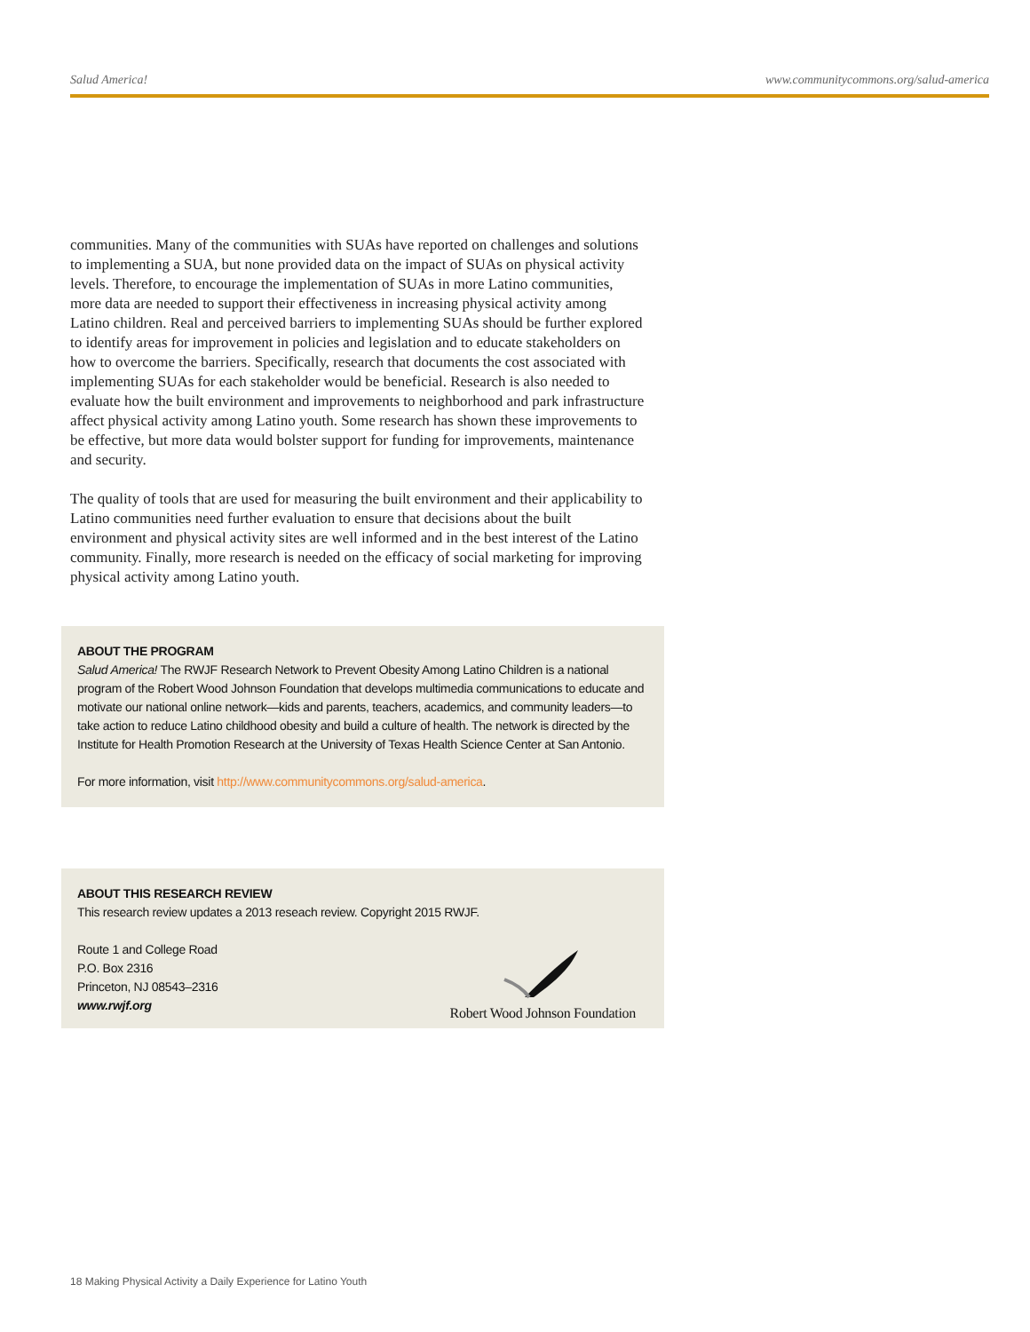Salud America! www.communitycommons.org/salud-america
communities. Many of the communities with SUAs have reported on challenges and solutions to implementing a SUA, but none provided data on the impact of SUAs on physical activity levels. Therefore, to encourage the implementation of SUAs in more Latino communities, more data are needed to support their effectiveness in increasing physical activity among Latino children. Real and perceived barriers to implementing SUAs should be further explored to identify areas for improvement in policies and legislation and to educate stakeholders on how to overcome the barriers. Specifically, research that documents the cost associated with implementing SUAs for each stakeholder would be beneficial. Research is also needed to evaluate how the built environment and improvements to neighborhood and park infrastructure affect physical activity among Latino youth. Some research has shown these improvements to be effective, but more data would bolster support for funding for improvements, maintenance and security.
The quality of tools that are used for measuring the built environment and their applicability to Latino communities need further evaluation to ensure that decisions about the built environment and physical activity sites are well informed and in the best interest of the Latino community. Finally, more research is needed on the efficacy of social marketing for improving physical activity among Latino youth.
ABOUT THE PROGRAM
Salud America! The RWJF Research Network to Prevent Obesity Among Latino Children is a national program of the Robert Wood Johnson Foundation that develops multimedia communications to educate and motivate our national online network—kids and parents, teachers, academics, and community leaders—to take action to reduce Latino childhood obesity and build a culture of health. The network is directed by the Institute for Health Promotion Research at the University of Texas Health Science Center at San Antonio.
For more information, visit http://www.communitycommons.org/salud-america.
ABOUT THIS RESEARCH REVIEW
This research review updates a 2013 reseach review. Copyright 2015 RWJF.
Route 1 and College Road
P.O. Box 2316
Princeton, NJ 08543–2316
www.rwjf.org
Robert Wood Johnson Foundation
18 Making Physical Activity a Daily Experience for Latino Youth